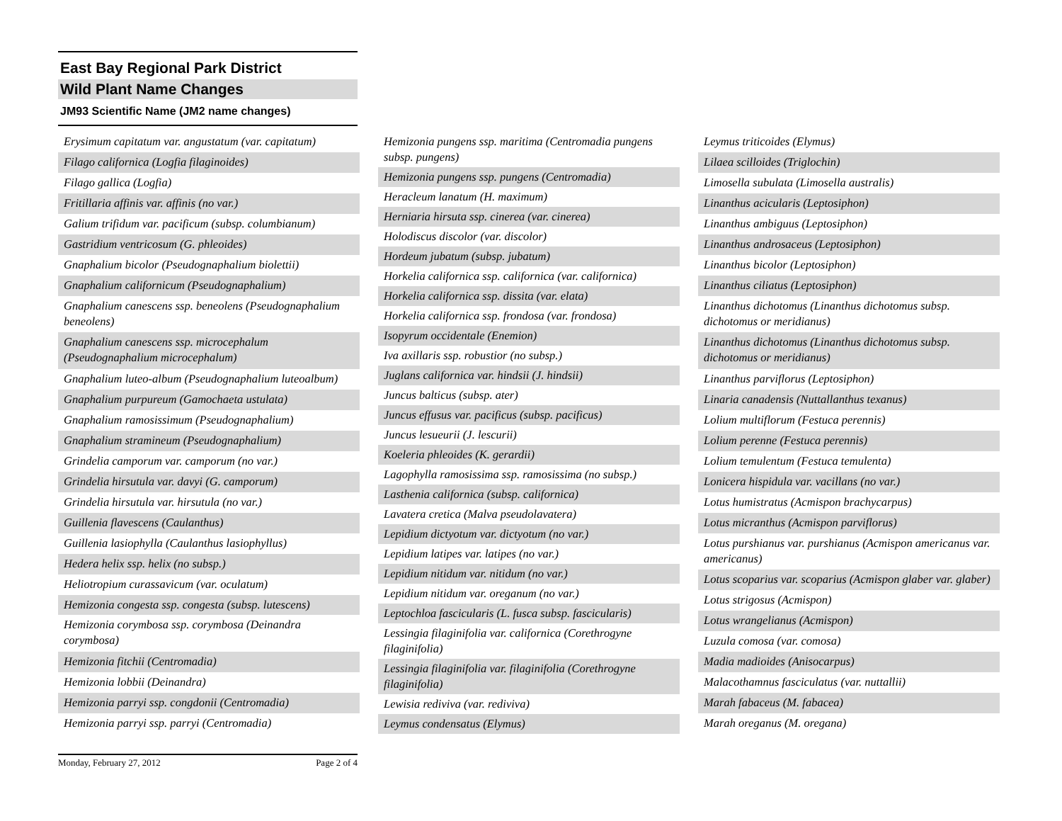East Bay Regional Park District
Wild Plant Name Changes
JM93 Scientific Name (JM2 name changes)
| Erysimum capitatum var. angustatum (var. capitatum) |
| Filago californica (Logfia filaginoides) |
| Filago gallica (Logfia) |
| Fritillaria affinis var. affinis (no var.) |
| Galium trifidum var. pacificum (subsp. columbianum) |
| Gastridium ventricosum (G. phleoides) |
| Gnaphalium bicolor (Pseudognaphalium biolettii) |
| Gnaphalium californicum (Pseudognaphalium) |
| Gnaphalium canescens ssp. beneolens (Pseudognaphalium beneolens) |
| Gnaphalium canescens ssp. microcephalum (Pseudognaphalium microcephalum) |
| Gnaphalium luteo-album (Pseudognaphalium luteoalbum) |
| Gnaphalium purpureum (Gamochaeta ustulata) |
| Gnaphalium ramosissimum (Pseudognaphalium) |
| Gnaphalium stramineum (Pseudognaphalium) |
| Grindelia camporum var. camporum (no var.) |
| Grindelia hirsutula var. davyi (G. camporum) |
| Grindelia hirsutula var. hirsutula (no var.) |
| Guillenia flavescens (Caulanthus) |
| Guillenia lasiophylla (Caulanthus lasiophyllus) |
| Hedera helix ssp. helix (no subsp.) |
| Heliotropium curassavicum (var. oculatum) |
| Hemizonia congesta ssp. congesta (subsp. lutescens) |
| Hemizonia corymbosa ssp. corymbosa (Deinandra corymbosa) |
| Hemizonia fitchii (Centromadia) |
| Hemizonia lobbii (Deinandra) |
| Hemizonia parryi ssp. congdonii (Centromadia) |
| Hemizonia parryi ssp. parryi (Centromadia) |
| Hemizonia pungens ssp. maritima (Centromadia pungens subsp. pungens) |
| Hemizonia pungens ssp. pungens (Centromadia) |
| Heracleum lanatum (H. maximum) |
| Herniaria hirsuta ssp. cinerea (var. cinerea) |
| Holodiscus discolor (var. discolor) |
| Hordeum jubatum (subsp. jubatum) |
| Horkelia californica ssp. californica (var. californica) |
| Horkelia californica ssp. dissita (var. elata) |
| Horkelia californica ssp. frondosa (var. frondosa) |
| Isopyrum occidentale (Enemion) |
| Iva axillaris ssp. robustior (no subsp.) |
| Juglans californica var. hindsii (J. hindsii) |
| Juncus balticus (subsp. ater) |
| Juncus effusus var. pacificus (subsp. pacificus) |
| Juncus lesueurii (J. lescurii) |
| Koeleria phleoides (K. gerardii) |
| Lagophylla ramosissima ssp. ramosissima (no subsp.) |
| Lasthenia californica (subsp. californica) |
| Lavatera cretica (Malva pseudolavatera) |
| Lepidium dictyotum var. dictyotum (no var.) |
| Lepidium latipes var. latipes (no var.) |
| Lepidium nitidum var. nitidum (no var.) |
| Lepidium nitidum var. oreganum (no var.) |
| Leptochloa fascicularis (L. fusca subsp. fascicularis) |
| Lessingia filaginifolia var. californica (Corethrogyne filaginifolia) |
| Lessingia filaginifolia var. filaginifolia (Corethrogyne filaginifolia) |
| Lewisia rediviva (var. rediviva) |
| Leymus condensatus (Elymus) |
| Leymus triticoides (Elymus) |
| Lilaea scilloides (Triglochin) |
| Limosella subulata (Limosella australis) |
| Linanthus acicularis (Leptosiphon) |
| Linanthus ambiguus (Leptosiphon) |
| Linanthus androsaceus (Leptosiphon) |
| Linanthus bicolor (Leptosiphon) |
| Linanthus ciliatus (Leptosiphon) |
| Linanthus dichotomus (Linanthus dichotomus subsp. dichotomus or meridianus) |
| Linanthus dichotomus (Linanthus dichotomus subsp. dichotomus or meridianus) |
| Linanthus parviflorus (Leptosiphon) |
| Linaria canadensis (Nuttallanthus texanus) |
| Lolium multiflorum (Festuca perennis) |
| Lolium perenne (Festuca perennis) |
| Lolium temulentum (Festuca temulenta) |
| Lonicera hispidula var. vacillans (no var.) |
| Lotus humistratus (Acmispon brachycarpus) |
| Lotus micranthus (Acmispon parviflorus) |
| Lotus purshianus var. purshianus (Acmispon americanus var. americanus) |
| Lotus scoparius var. scoparius (Acmispon glaber var. glaber) |
| Lotus strigosus (Acmispon) |
| Lotus wrangelianus (Acmispon) |
| Luzula comosa (var. comosa) |
| Madia madioides (Anisocarpus) |
| Malacothamnus fasciculatus (var. nuttallii) |
| Marah fabaceus (M. fabacea) |
| Marah oreganus (M. oregana) |
Monday, February 27, 2012 Page 2 of 4